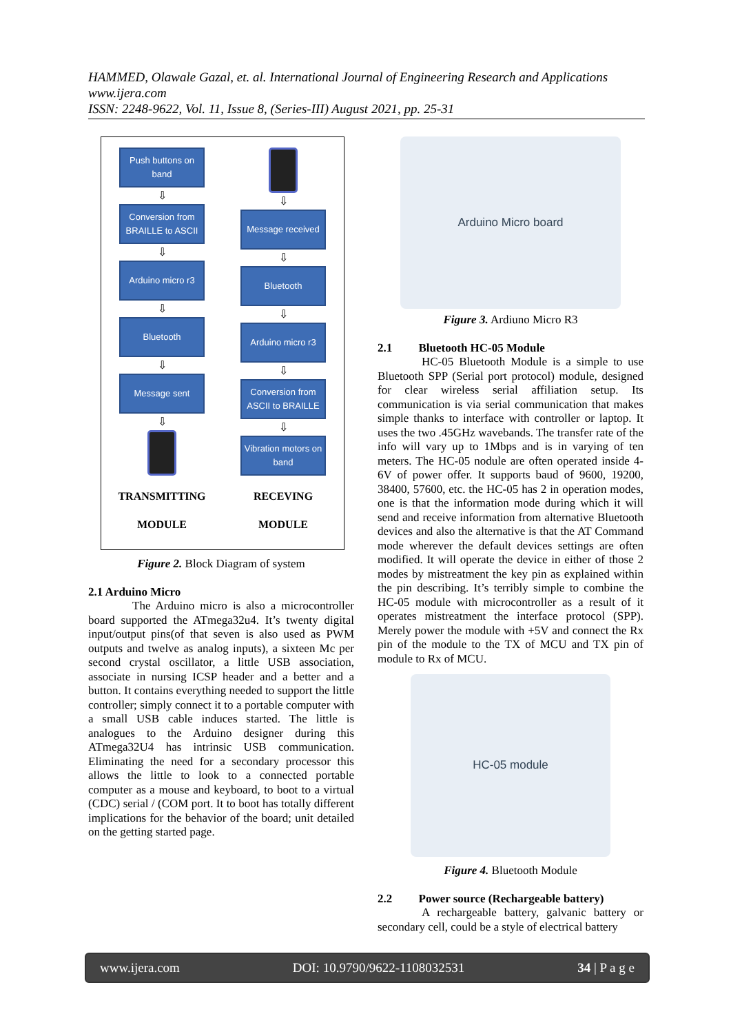HAMMED, Olawale Gazal, et. al. International Journal of Engineering Research and Applications
www.ijera.com
ISSN: 2248-9622, Vol. 11, Issue 8, (Series-III) August 2021, pp. 25-31
Push buttons on band
⇩
Conversion from BRAILLE to ASCII
⇩
Arduino micro r3
⇩
Bluetooth
⇩
Message sent
⇩
TRANSMITTING
MODULE
⇩
Message received
⇩
Bluetooth
⇩
Arduino micro r3
⇩
Conversion from ASCII to BRAILLE
⇩
Vibration motors on band
RECEVING
MODULE
Figure 2. Block Diagram of system
2.1 Arduino Micro
The Arduino micro is also a microcontroller board supported the ATmega32u4. It’s twenty digital input/output pins(of that seven is also used as PWM outputs and twelve as analog inputs), a sixteen Mc per second crystal oscillator, a little USB association, associate in nursing ICSP header and a better and a button. It contains everything needed to support the little controller; simply connect it to a portable computer with a small USB cable induces started. The little is analogues to the Arduino designer during this ATmega32U4 has intrinsic USB communication. Eliminating the need for a secondary processor this allows the little to look to a connected portable computer as a mouse and keyboard, to boot to a virtual (CDC) serial / (COM port. It to boot has totally different implications for the behavior of the board; unit detailed on the getting started page.
Arduino Micro board
Figure 3. Ardiuno Micro R3
2.1 Bluetooth HC-05 Module
HC-05 Bluetooth Module is a simple to use Bluetooth SPP (Serial port protocol) module, designed for clear wireless serial affiliation setup. Its communication is via serial communication that makes simple thanks to interface with controller or laptop. It uses the two .45GHz wavebands. The transfer rate of the info will vary up to 1Mbps and is in varying of ten meters. The HC-05 nodule are often operated inside 4-6V of power offer. It supports baud of 9600, 19200, 38400, 57600, etc. the HC-05 has 2 in operation modes, one is that the information mode during which it will send and receive information from alternative Bluetooth devices and also the alternative is that the AT Command mode wherever the default devices settings are often modified. It will operate the device in either of those 2 modes by mistreatment the key pin as explained within the pin describing. It’s terribly simple to combine the HC-05 module with microcontroller as a result of it operates mistreatment the interface protocol (SPP). Merely power the module with +5V and connect the Rx pin of the module to the TX of MCU and TX pin of module to Rx of MCU.
HC-05 module
Figure 4. Bluetooth Module
2.2 Power source (Rechargeable battery)
A rechargeable battery, galvanic battery or secondary cell, could be a style of electrical battery
www.ijera.com DOI: 10.9790/9622-1108032531 34 | P a g e